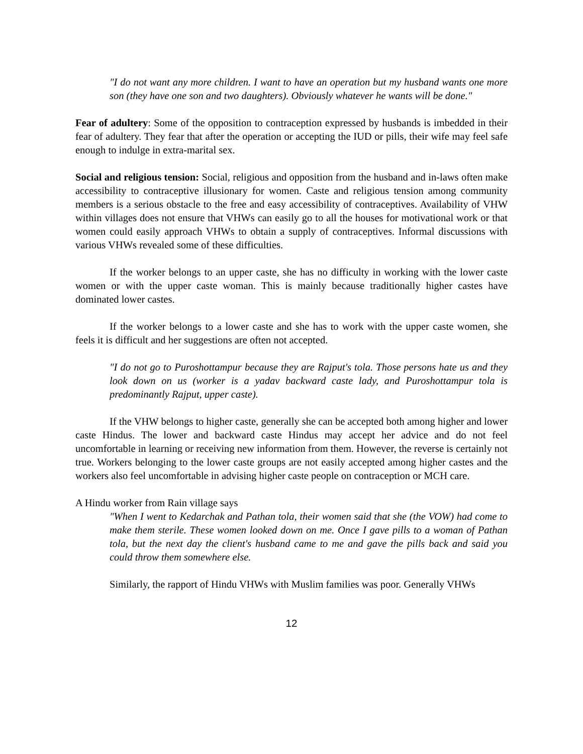"I do not want any more children. I want to have an operation but my husband wants one more son (they have one son and two daughters). Obviously whatever he wants will be done."
Fear of adultery: Some of the opposition to contraception expressed by husbands is imbedded in their fear of adultery. They fear that after the operation or accepting the IUD or pills, their wife may feel safe enough to indulge in extra-marital sex.
Social and religious tension: Social, religious and opposition from the husband and in-laws often make accessibility to contraceptive illusionary for women. Caste and religious tension among community members is a serious obstacle to the free and easy accessibility of contraceptives. Availability of VHW within villages does not ensure that VHWs can easily go to all the houses for motivational work or that women could easily approach VHWs to obtain a supply of contraceptives. Informal discussions with various VHWs revealed some of these difficulties.
If the worker belongs to an upper caste, she has no difficulty in working with the lower caste women or with the upper caste woman. This is mainly because traditionally higher castes have dominated lower castes.
If the worker belongs to a lower caste and she has to work with the upper caste women, she feels it is difficult and her suggestions are often not accepted.
"I do not go to Puroshottampur because they are Rajput's tola. Those persons hate us and they look down on us (worker is a yadav backward caste lady, and Puroshottampur tola is predominantly Rajput, upper caste).
If the VHW belongs to higher caste, generally she can be accepted both among higher and lower caste Hindus. The lower and backward caste Hindus may accept her advice and do not feel uncomfortable in learning or receiving new information from them. However, the reverse is certainly not true. Workers belonging to the lower caste groups are not easily accepted among higher castes and the workers also feel uncomfortable in advising higher caste people on contraception or MCH care.
A Hindu worker from Rain village says
"When I went to Kedarchak and Pathan tola, their women said that she (the VOW) had come to make them sterile. These women looked down on me. Once I gave pills to a woman of Pathan tola, but the next day the client's husband came to me and gave the pills back and said you could throw them somewhere else.
Similarly, the rapport of Hindu VHWs with Muslim families was poor. Generally VHWs
12